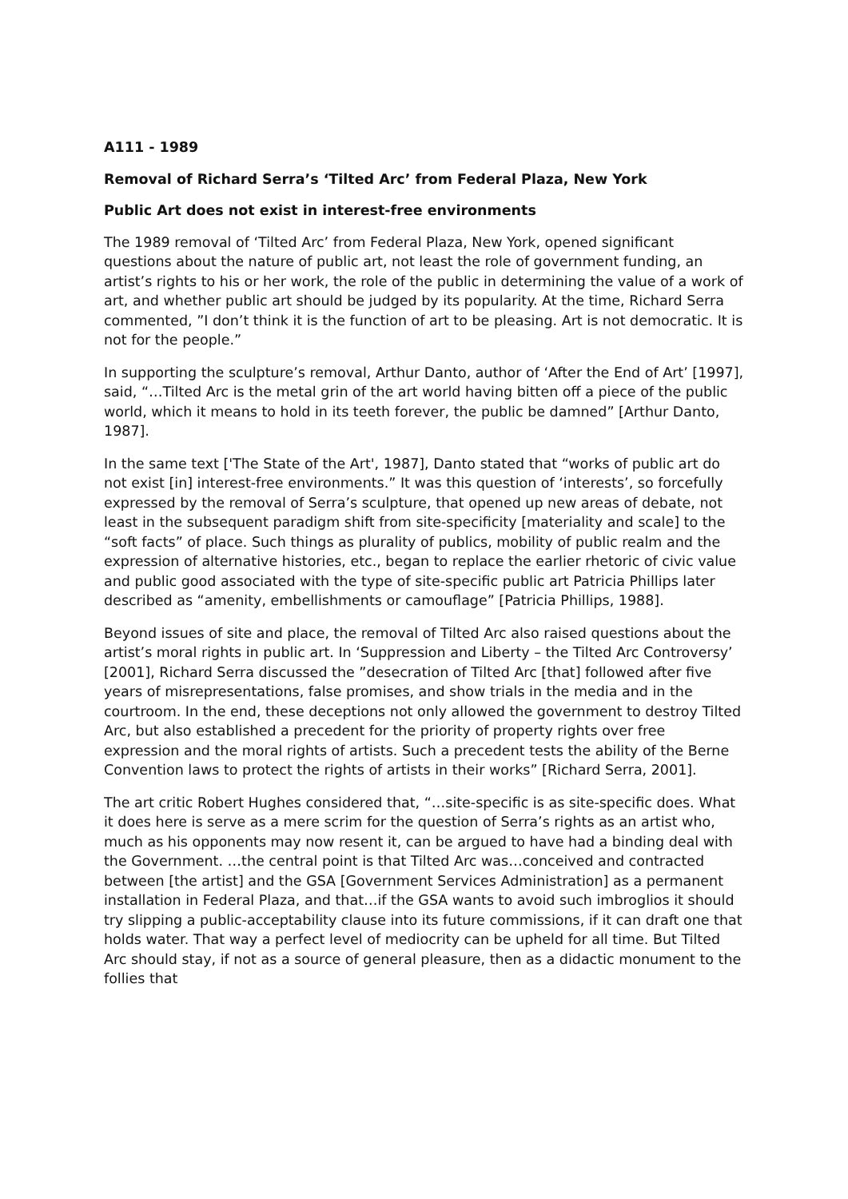A111 - 1989
Removal of Richard Serra’s ‘Tilted Arc’ from Federal Plaza, New York
Public Art does not exist in interest-free environments
The 1989 removal of ‘Tilted Arc’ from Federal Plaza, New York, opened significant questions about the nature of public art, not least the role of government funding, an artist’s rights to his or her work, the role of the public in determining the value of a work of art, and whether public art should be judged by its popularity. At the time, Richard Serra commented, ”I don’t think it is the function of art to be pleasing. Art is not democratic. It is not for the people.”
In supporting the sculpture’s removal, Arthur Danto, author of ‘After the End of Art’ [1997], said, “…Tilted Arc is the metal grin of the art world having bitten off a piece of the public world, which it means to hold in its teeth forever, the public be damned” [Arthur Danto, 1987].
In the same text ['The State of the Art', 1987], Danto stated that “works of public art do not exist [in] interest-free environments.” It was this question of ‘interests’, so forcefully expressed by the removal of Serra’s sculpture, that opened up new areas of debate, not least in the subsequent paradigm shift from site-specificity [materiality and scale] to the “soft facts” of place. Such things as plurality of publics, mobility of public realm and the expression of alternative histories, etc., began to replace the earlier rhetoric of civic value and public good associated with the type of site-specific public art Patricia Phillips later described as “amenity, embellishments or camouflage” [Patricia Phillips, 1988].
Beyond issues of site and place, the removal of Tilted Arc also raised questions about the artist’s moral rights in public art. In ‘Suppression and Liberty – the Tilted Arc Controversy’ [2001], Richard Serra discussed the ”desecration of Tilted Arc [that] followed after five years of misrepresentations, false promises, and show trials in the media and in the courtroom. In the end, these deceptions not only allowed the government to destroy Tilted Arc, but also established a precedent for the priority of property rights over free expression and the moral rights of artists. Such a precedent tests the ability of the Berne Convention laws to protect the rights of artists in their works” [Richard Serra, 2001].
The art critic Robert Hughes considered that, “…site-specific is as site-specific does. What it does here is serve as a mere scrim for the question of Serra’s rights as an artist who, much as his opponents may now resent it, can be argued to have had a binding deal with the Government. …the central point is that Tilted Arc was…conceived and contracted between [the artist] and the GSA [Government Services Administration] as a permanent installation in Federal Plaza, and that…if the GSA wants to avoid such imbroglios it should try slipping a public-acceptability clause into its future commissions, if it can draft one that holds water. That way a perfect level of mediocrity can be upheld for all time. But Tilted Arc should stay, if not as a source of general pleasure, then as a didactic monument to the follies that